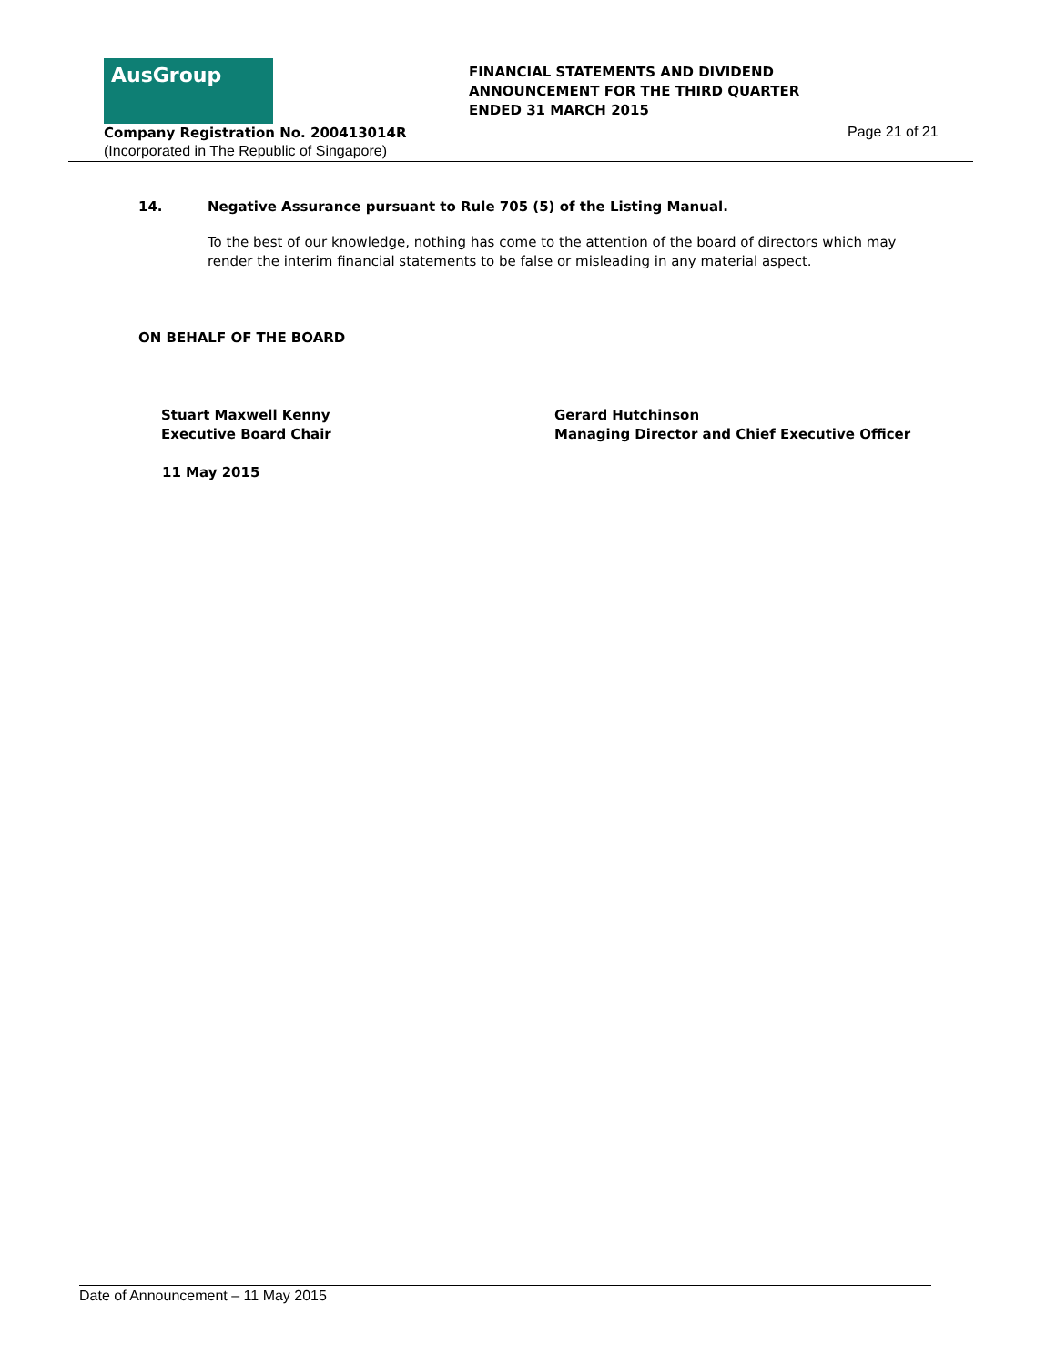AusGroup
Company Registration No. 200413014R
(Incorporated in The Republic of Singapore)
FINANCIAL STATEMENTS AND DIVIDEND
ANNOUNCEMENT FOR THE THIRD QUARTER
ENDED 31 MARCH 2015
Page 21 of 21
14. Negative Assurance pursuant to Rule 705 (5) of the Listing Manual.
To the best of our knowledge, nothing has come to the attention of the board of directors which may render the interim financial statements to be false or misleading in any material aspect.
ON BEHALF OF THE BOARD
Stuart Maxwell Kenny
Executive Board Chair
Gerard Hutchinson
Managing Director and Chief Executive Officer
11 May 2015
Date of Announcement – 11 May 2015